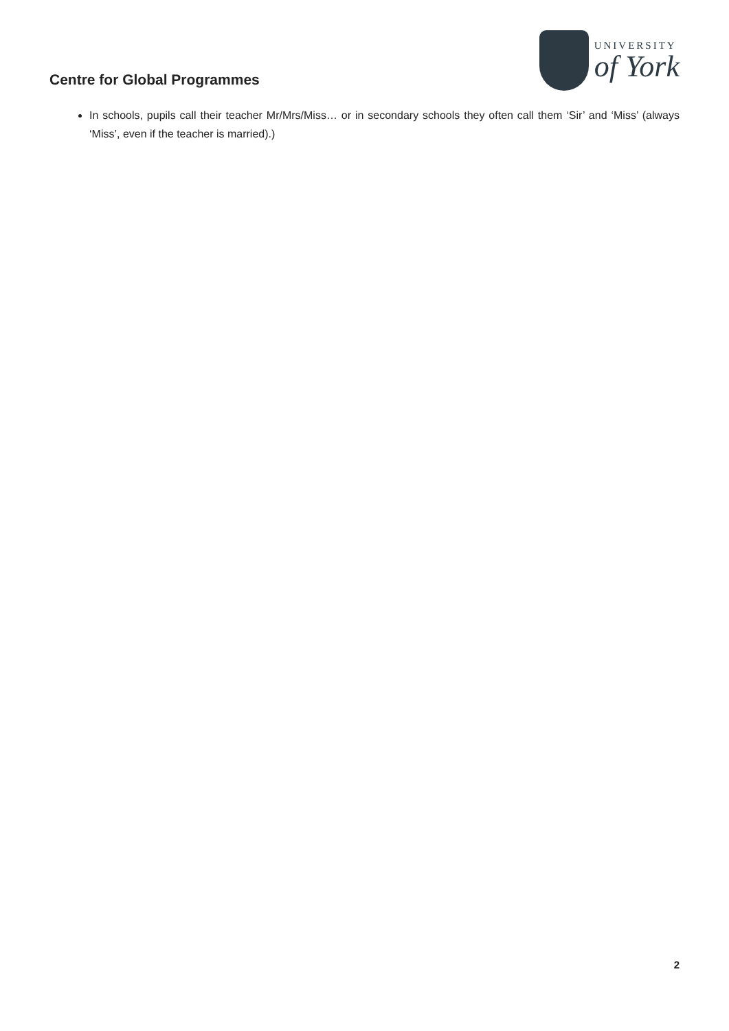Centre for Global Programmes
UNIVERSITY
of York
In schools, pupils call their teacher Mr/Mrs/Miss… or in secondary schools they often call them ‘Sir’ and ‘Miss’ (always ‘Miss’, even if the teacher is married).)
2